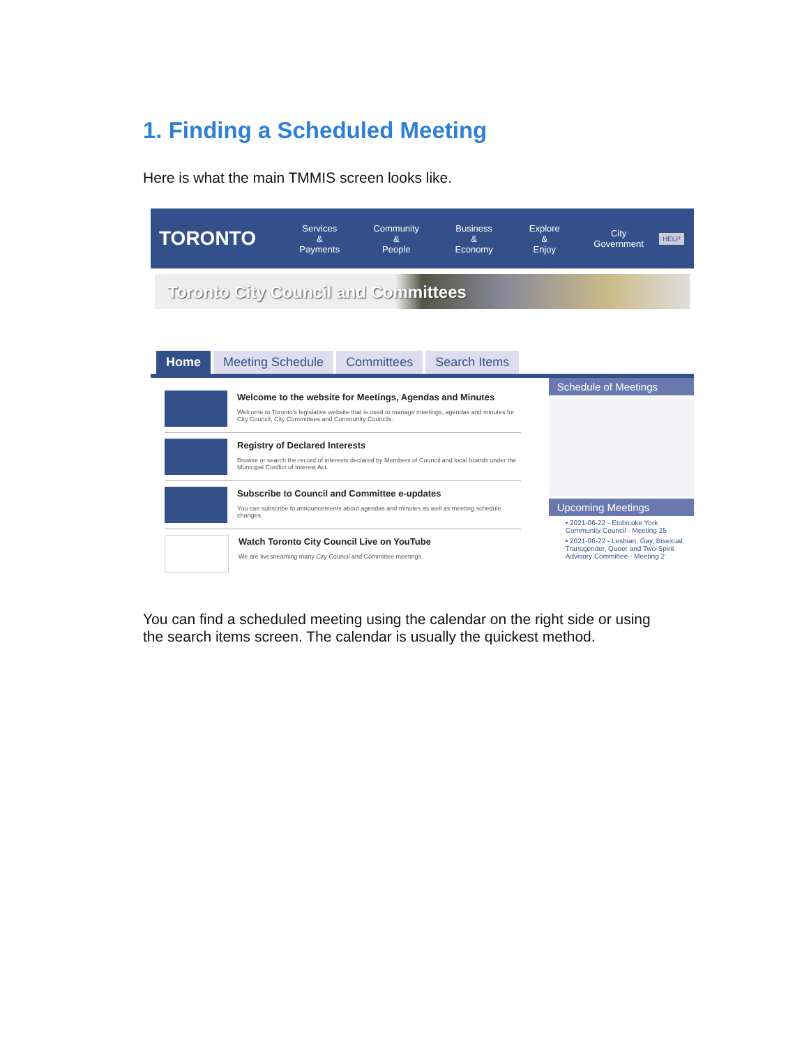1. Finding a Scheduled Meeting
Here is what the main TMMIS screen looks like.
TORONTO
Services &
Payments
Community &
People
Business &
Economy
Explore &
Enjoy
City
Government
HELP
Toronto City Council and Committees
Home Meeting Schedule Committees Search Items
Welcome to the website for Meetings, Agendas and Minutes
Welcome to Toronto's legislative website that is used to manage meetings, agendas and minutes for City Council, City Committees and Community Councils.
Registry of Declared Interests
Browse or search the record of interests declared by Members of Council and local boards under the Municipal Conflict of Interest Act.
Subscribe to Council and Committee e-updates
You can subscribe to announcements about agendas and minutes as well as meeting schedule changes.
Watch Toronto City Council Live on YouTube
We are livestreaming many City Council and Committee meetings.
Schedule of Meetings
Upcoming Meetings
• 2021-06-22 - Etobicoke York Community Council - Meeting 25
• 2021-06-22 - Lesbian, Gay, Bisexual, Transgender, Queer and Two-Spirit Advisory Committee - Meeting 2
You can find a scheduled meeting using the calendar on the right side or using the search items screen. The calendar is usually the quickest method.